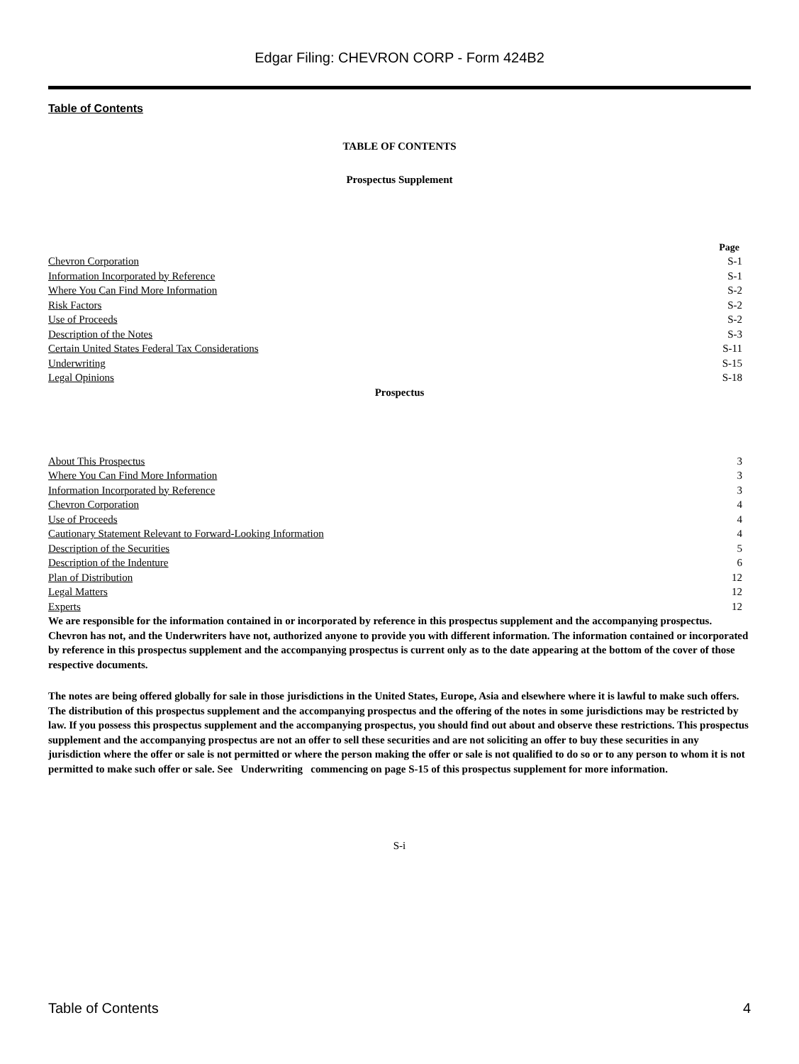Edgar Filing: CHEVRON CORP - Form 424B2
Table of Contents
TABLE OF CONTENTS
Prospectus Supplement
| | Page |
| Chevron Corporation | S-1 |
| Information Incorporated by Reference | S-1 |
| Where You Can Find More Information | S-2 |
| Risk Factors | S-2 |
| Use of Proceeds | S-2 |
| Description of the Notes | S-3 |
| Certain United States Federal Tax Considerations | S-11 |
| Underwriting | S-15 |
| Legal Opinions | S-18 |
Prospectus
| About This Prospectus | 3 |
| Where You Can Find More Information | 3 |
| Information Incorporated by Reference | 3 |
| Chevron Corporation | 4 |
| Use of Proceeds | 4 |
| Cautionary Statement Relevant to Forward-Looking Information | 4 |
| Description of the Securities | 5 |
| Description of the Indenture | 6 |
| Plan of Distribution | 12 |
| Legal Matters | 12 |
| Experts | 12 |
We are responsible for the information contained in or incorporated by reference in this prospectus supplement and the accompanying prospectus. Chevron has not, and the Underwriters have not, authorized anyone to provide you with different information. The information contained or incorporated by reference in this prospectus supplement and the accompanying prospectus is current only as to the date appearing at the bottom of the cover of those respective documents.
The notes are being offered globally for sale in those jurisdictions in the United States, Europe, Asia and elsewhere where it is lawful to make such offers. The distribution of this prospectus supplement and the accompanying prospectus and the offering of the notes in some jurisdictions may be restricted by law. If you possess this prospectus supplement and the accompanying prospectus, you should find out about and observe these restrictions. This prospectus supplement and the accompanying prospectus are not an offer to sell these securities and are not soliciting an offer to buy these securities in any jurisdiction where the offer or sale is not permitted or where the person making the offer or sale is not qualified to do so or to any person to whom it is not permitted to make such offer or sale. See Underwriting commencing on page S-15 of this prospectus supplement for more information.
S-i
Table of Contents 4